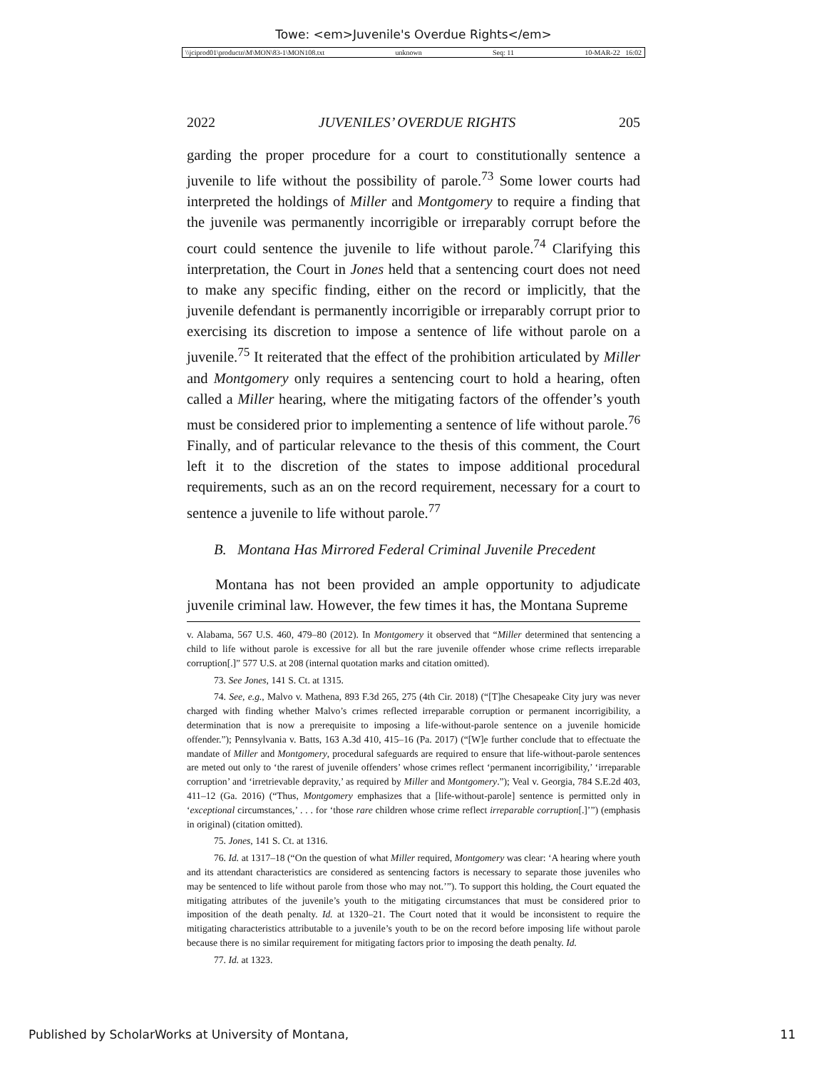Towe: <em>Juvenile's Overdue Rights</em>
\\jciprod01\productn\M\MON\83-1\MON108.txt unknown Seq: 11 10-MAR-22 16:02
2022 JUVENILES’ OVERDUE RIGHTS 205
garding the proper procedure for a court to constitutionally sentence a juvenile to life without the possibility of parole.<sup>73</sup> Some lower courts had interpreted the holdings of Miller and Montgomery to require a finding that the juvenile was permanently incorrigible or irreparably corrupt before the court could sentence the juvenile to life without parole.<sup>74</sup> Clarifying this interpretation, the Court in Jones held that a sentencing court does not need to make any specific finding, either on the record or implicitly, that the juvenile defendant is permanently incorrigible or irreparably corrupt prior to exercising its discretion to impose a sentence of life without parole on a juvenile.<sup>75</sup> It reiterated that the effect of the prohibition articulated by Miller and Montgomery only requires a sentencing court to hold a hearing, often called a Miller hearing, where the mitigating factors of the offender’s youth must be considered prior to implementing a sentence of life without parole.<sup>76</sup> Finally, and of particular relevance to the thesis of this comment, the Court left it to the discretion of the states to impose additional procedural requirements, such as an on the record requirement, necessary for a court to sentence a juvenile to life without parole.<sup>77</sup>
B. Montana Has Mirrored Federal Criminal Juvenile Precedent
Montana has not been provided an ample opportunity to adjudicate juvenile criminal law. However, the few times it has, the Montana Supreme
v. Alabama, 567 U.S. 460, 479–80 (2012). In Montgomery it observed that “Miller determined that sentencing a child to life without parole is excessive for all but the rare juvenile offender whose crime reflects irreparable corruption[.]” 577 U.S. at 208 (internal quotation marks and citation omitted).
73. See Jones, 141 S. Ct. at 1315.
74. See, e.g., Malvo v. Mathena, 893 F.3d 265, 275 (4th Cir. 2018) (“[T]he Chesapeake City jury was never charged with finding whether Malvo’s crimes reflected irreparable corruption or permanent incorrigibility, a determination that is now a prerequisite to imposing a life-without-parole sentence on a juvenile homicide offender.”); Pennsylvania v. Batts, 163 A.3d 410, 415–16 (Pa. 2017) (“[W]e further conclude that to effectuate the mandate of Miller and Montgomery, procedural safeguards are required to ensure that life-without-parole sentences are meted out only to ‘the rarest of juvenile offenders’ whose crimes reflect ‘permanent incorrigibility,’ ‘irreparable corruption’ and ‘irretrievable depravity,’ as required by Miller and Montgomery.”); Veal v. Georgia, 784 S.E.2d 403, 411–12 (Ga. 2016) (“Thus, Montgomery emphasizes that a [life-without-parole] sentence is permitted only in ‘exceptional circumstances,’ . . . for ‘those rare children whose crime reflect irreparable corruption[.]’”) (emphasis in original) (citation omitted).
75. Jones, 141 S. Ct. at 1316.
76. Id. at 1317–18 (“On the question of what Miller required, Montgomery was clear: ‘A hearing where youth and its attendant characteristics are considered as sentencing factors is necessary to separate those juveniles who may be sentenced to life without parole from those who may not.’”). To support this holding, the Court equated the mitigating attributes of the juvenile’s youth to the mitigating circumstances that must be considered prior to imposition of the death penalty. Id. at 1320–21. The Court noted that it would be inconsistent to require the mitigating characteristics attributable to a juvenile’s youth to be on the record before imposing life without parole because there is no similar requirement for mitigating factors prior to imposing the death penalty. Id.
77. Id. at 1323.
Published by ScholarWorks at University of Montana, 11